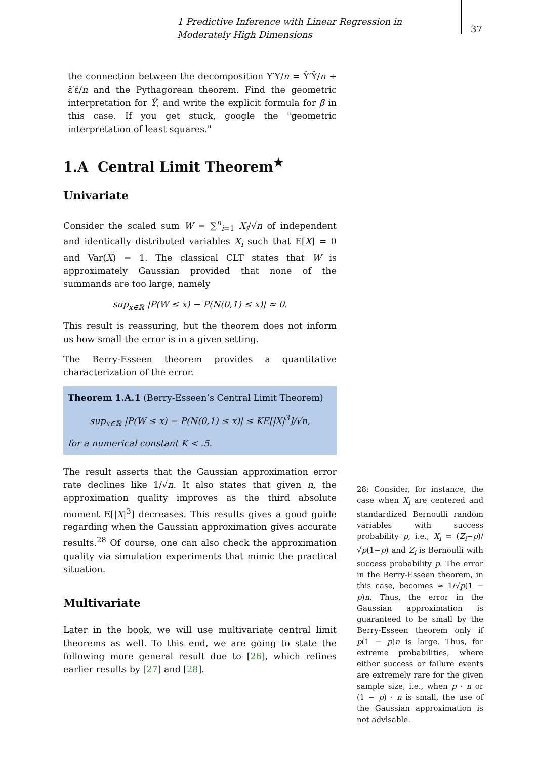1 Predictive Inference with Linear Regression in Moderately High Dimensions
37
the connection between the decomposition Y′Y/n = Ŷ′Ŷ/n + ε̂′ε̂/n and the Pythagorean theorem. Find the geometric interpretation for Ŷ, and write the explicit formula for β̂ in this case. If you get stuck, google the "geometric interpretation of least squares."
1.A Central Limit Theorem<sup>★</sup>
Univariate
Consider the scaled sum W = ∑<sup>n</sup><sub>i=1</sub> X<sub>i</sub>/√n of independent and identically distributed variables X<sub>i</sub> such that E[X] = 0 and Var(X) = 1. The classical CLT states that W is approximately Gaussian provided that none of the summands are too large, namely
sup<sub>x∈ℝ</sub> |P(W ≤ x) − P(N(0,1) ≤ x)| ≈ 0.
This result is reassuring, but the theorem does not inform us how small the error is in a given setting.
The Berry-Esseen theorem provides a quantitative characterization of the error.
Theorem 1.A.1 (Berry-Esseen’s Central Limit Theorem)
sup<sub>x∈ℝ</sub> |P(W ≤ x) − P(N(0,1) ≤ x)| ≤ KE[|X|<sup>3</sup>]/√n,
for a numerical constant K < .5.
The result asserts that the Gaussian approximation error rate declines like 1/√n. It also states that given n, the approximation quality improves as the third absolute moment E[|X|<sup>3</sup>] decreases. This results gives a good guide regarding when the Gaussian approximation gives accurate results.<sup>28</sup> Of course, one can also check the approximation quality via simulation experiments that mimic the practical situation.
Multivariate
Later in the book, we will use multivariate central limit theorems as well. To this end, we are going to state the following more general result due to [26], which refines earlier results by [27] and [28].
28: Consider, for instance, the case when X<sub>i</sub> are centered and standardized Bernoulli random variables with success probability p, i.e., X<sub>i</sub> = (Z<sub>i</sub>−p)/√p(1−p) and Z<sub>i</sub> is Bernoulli with success probability p. The error in the Berry-Esseen theorem, in this case, becomes ≈ 1/√p(1 − p)n. Thus, the error in the Gaussian approximation is guaranteed to be small by the Berry-Esseen theorem only if p(1 − p)n is large. Thus, for extreme probabilities, where either success or failure events are extremely rare for the given sample size, i.e., when p · n or (1 − p) · n is small, the use of the Gaussian approximation is not advisable.